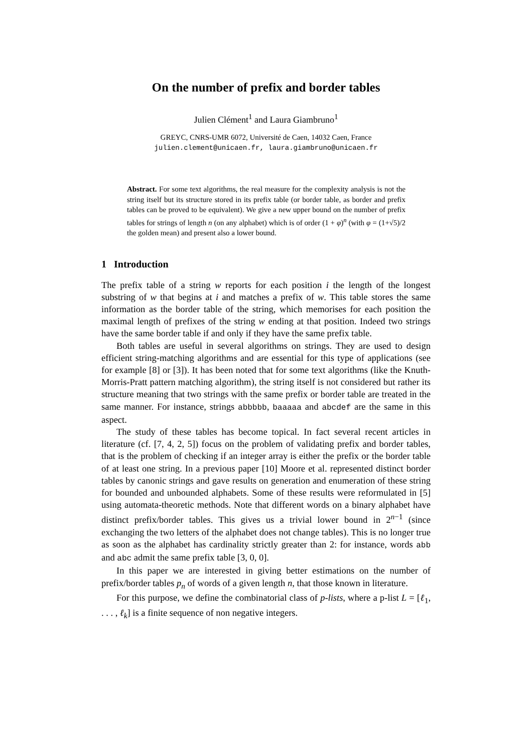On the number of prefix and border tables
Julien Clément<sup>1</sup> and Laura Giambruno<sup>1</sup>
GREYC, CNRS-UMR 6072, Université de Caen, 14032 Caen, France
julien.clement@unicaen.fr, laura.giambruno@unicaen.fr
Abstract. For some text algorithms, the real measure for the complexity analysis is not the string itself but its structure stored in its prefix table (or border table, as border and prefix tables can be proved to be equivalent). We give a new upper bound on the number of prefix tables for strings of length n (on any alphabet) which is of order (1 + φ)<sup>n</sup> (with φ = (1+√5)/2 the golden mean) and present also a lower bound.
1 Introduction
The prefix table of a string w reports for each position i the length of the longest substring of w that begins at i and matches a prefix of w. This table stores the same information as the border table of the string, which memorises for each position the maximal length of prefixes of the string w ending at that position. Indeed two strings have the same border table if and only if they have the same prefix table.
Both tables are useful in several algorithms on strings. They are used to design efficient string-matching algorithms and are essential for this type of applications (see for example [8] or [3]). It has been noted that for some text algorithms (like the Knuth-Morris-Pratt pattern matching algorithm), the string itself is not considered but rather its structure meaning that two strings with the same prefix or border table are treated in the same manner. For instance, strings abbbbb, baaaaa and abcdef are the same in this aspect.
The study of these tables has become topical. In fact several recent articles in literature (cf. [7, 4, 2, 5]) focus on the problem of validating prefix and border tables, that is the problem of checking if an integer array is either the prefix or the border table of at least one string. In a previous paper [10] Moore et al. represented distinct border tables by canonic strings and gave results on generation and enumeration of these string for bounded and unbounded alphabets. Some of these results were reformulated in [5] using automata-theoretic methods. Note that different words on a binary alphabet have distinct prefix/border tables. This gives us a trivial lower bound in 2<sup>n−1</sup> (since exchanging the two letters of the alphabet does not change tables). This is no longer true as soon as the alphabet has cardinality strictly greater than 2: for instance, words abb and abc admit the same prefix table [3, 0, 0].
In this paper we are interested in giving better estimations on the number of prefix/border tables p<sub>n</sub> of words of a given length n, that those known in literature.
For this purpose, we define the combinatorial class of p-lists, where a p-list L = [ℓ<sub>1</sub>, . . . , ℓ<sub>k</sub>] is a finite sequence of non negative integers.